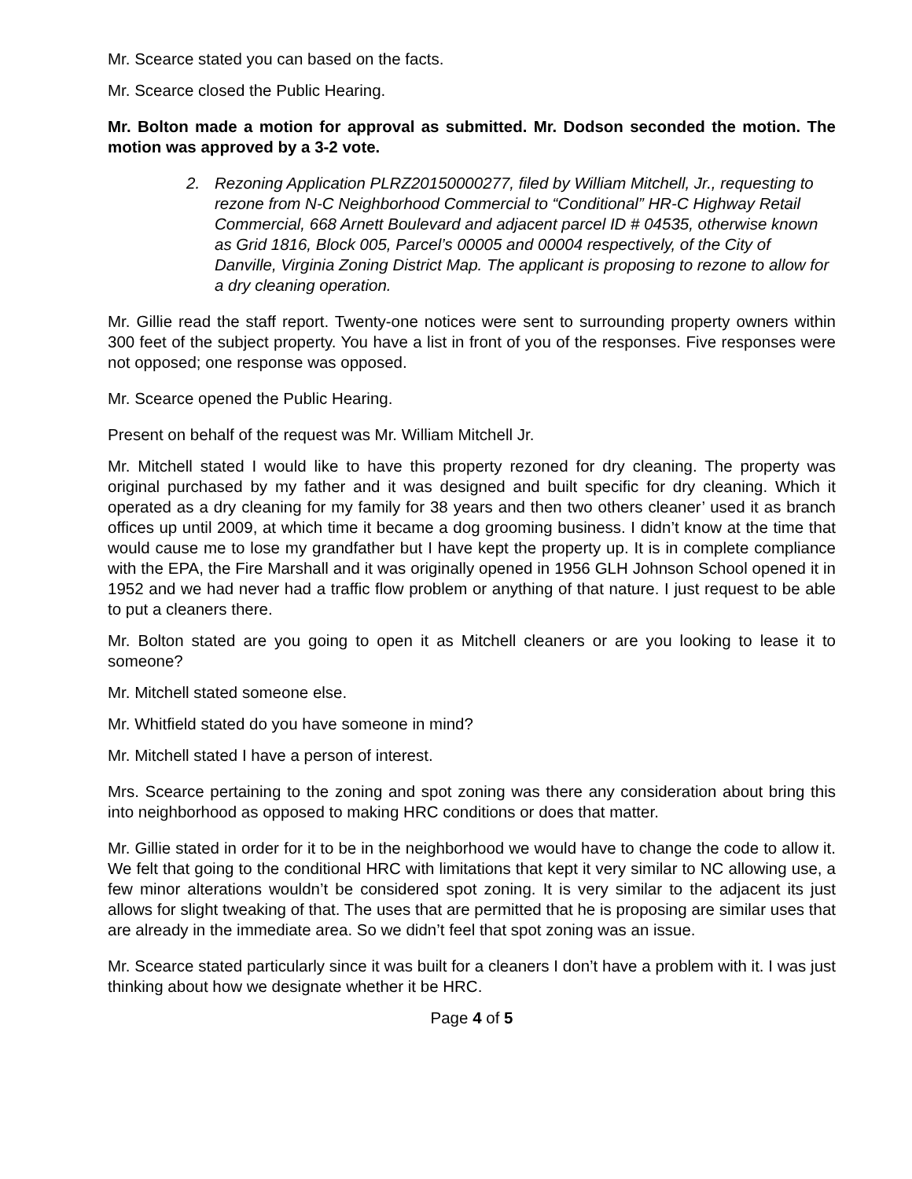Mr. Scearce stated you can based on the facts.
Mr. Scearce closed the Public Hearing.
Mr. Bolton made a motion for approval as submitted. Mr. Dodson seconded the motion. The motion was approved by a 3-2 vote.
2. Rezoning Application PLRZ20150000277, filed by William Mitchell, Jr., requesting to rezone from N-C Neighborhood Commercial to “Conditional” HR-C Highway Retail Commercial, 668 Arnett Boulevard and adjacent parcel ID # 04535, otherwise known as Grid 1816, Block 005, Parcel’s 00005 and 00004 respectively, of the City of Danville, Virginia Zoning District Map. The applicant is proposing to rezone to allow for a dry cleaning operation.
Mr. Gillie read the staff report. Twenty-one notices were sent to surrounding property owners within 300 feet of the subject property. You have a list in front of you of the responses. Five responses were not opposed; one response was opposed.
Mr. Scearce opened the Public Hearing.
Present on behalf of the request was Mr. William Mitchell Jr.
Mr. Mitchell stated I would like to have this property rezoned for dry cleaning. The property was original purchased by my father and it was designed and built specific for dry cleaning. Which it operated as a dry cleaning for my family for 38 years and then two others cleaner’ used it as branch offices up until 2009, at which time it became a dog grooming business. I didn’t know at the time that would cause me to lose my grandfather but I have kept the property up. It is in complete compliance with the EPA, the Fire Marshall and it was originally opened in 1956 GLH Johnson School opened it in 1952 and we had never had a traffic flow problem or anything of that nature. I just request to be able to put a cleaners there.
Mr. Bolton stated are you going to open it as Mitchell cleaners or are you looking to lease it to someone?
Mr. Mitchell stated someone else.
Mr. Whitfield stated do you have someone in mind?
Mr. Mitchell stated I have a person of interest.
Mrs. Scearce pertaining to the zoning and spot zoning was there any consideration about bring this into neighborhood as opposed to making HRC conditions or does that matter.
Mr. Gillie stated in order for it to be in the neighborhood we would have to change the code to allow it. We felt that going to the conditional HRC with limitations that kept it very similar to NC allowing use, a few minor alterations wouldn’t be considered spot zoning. It is very similar to the adjacent its just allows for slight tweaking of that. The uses that are permitted that he is proposing are similar uses that are already in the immediate area. So we didn’t feel that spot zoning was an issue.
Mr. Scearce stated particularly since it was built for a cleaners I don’t have a problem with it. I was just thinking about how we designate whether it be HRC.
Page 4 of 5